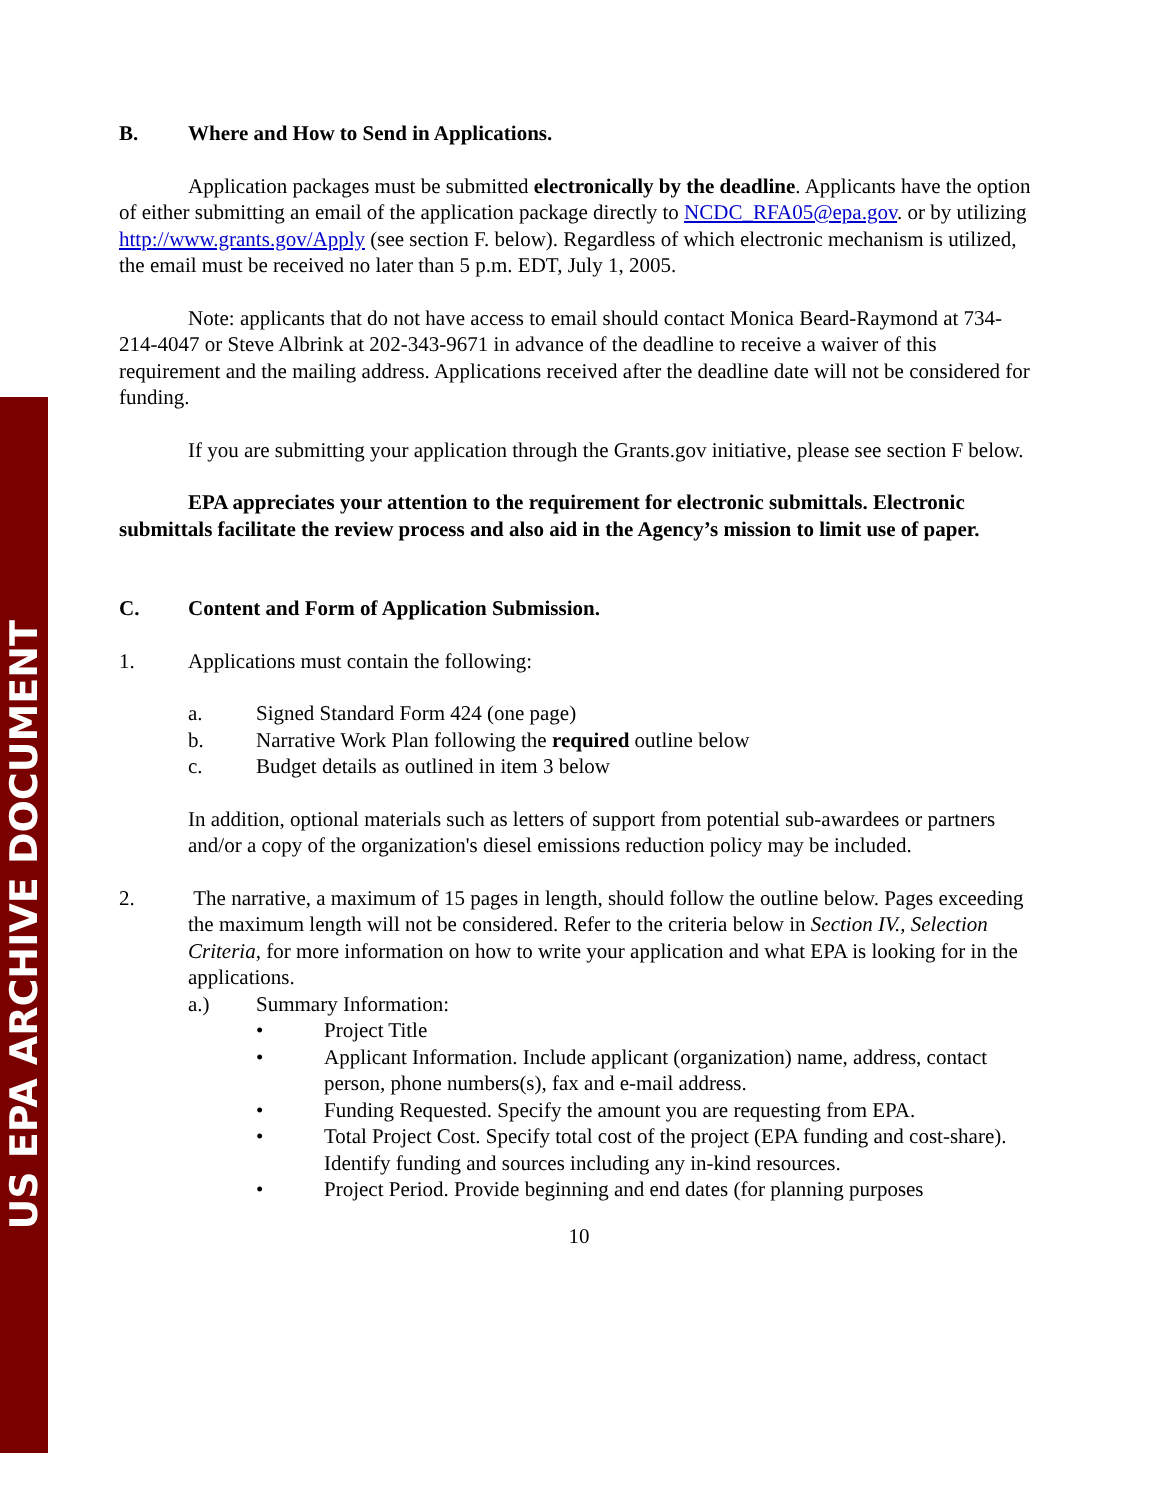US EPA ARCHIVE DOCUMENT
B. Where and How to Send in Applications.
Application packages must be submitted electronically by the deadline. Applicants have the option of either submitting an email of the application package directly to NCDC_RFA05@epa.gov. or by utilizing http://www.grants.gov/Apply (see section F. below). Regardless of which electronic mechanism is utilized, the email must be received no later than 5 p.m. EDT, July 1, 2005.
Note: applicants that do not have access to email should contact Monica Beard-Raymond at 734-214-4047 or Steve Albrink at 202-343-9671 in advance of the deadline to receive a waiver of this requirement and the mailing address. Applications received after the deadline date will not be considered for funding.
If you are submitting your application through the Grants.gov initiative, please see section F below.
EPA appreciates your attention to the requirement for electronic submittals. Electronic submittals facilitate the review process and also aid in the Agency’s mission to limit use of paper.
C. Content and Form of Application Submission.
1. Applications must contain the following:
a. Signed Standard Form 424 (one page)
b. Narrative Work Plan following the required outline below
c. Budget details as outlined in item 3 below
In addition, optional materials such as letters of support from potential sub-awardees or partners and/or a copy of the organization's diesel emissions reduction policy may be included.
2. The narrative, a maximum of 15 pages in length, should follow the outline below. Pages exceeding the maximum length will not be considered. Refer to the criteria below in Section IV., Selection Criteria, for more information on how to write your application and what EPA is looking for in the applications.
a.) Summary Information:
• Project Title
• Applicant Information. Include applicant (organization) name, address, contact person, phone numbers(s), fax and e-mail address.
• Funding Requested. Specify the amount you are requesting from EPA.
• Total Project Cost. Specify total cost of the project (EPA funding and cost-share). Identify funding and sources including any in-kind resources.
• Project Period. Provide beginning and end dates (for planning purposes
10